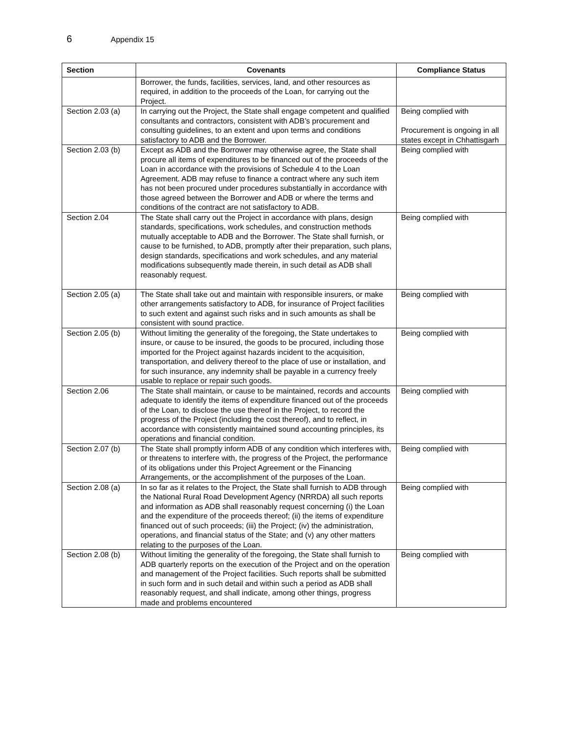6 Appendix 15
| Section | Covenants | Compliance Status |
| --- | --- | --- |
| | Borrower, the funds, facilities, services, land, and other resources as required, in addition to the proceeds of the Loan, for carrying out the Project. | |
| Section 2.03 (a) | In carrying out the Project, the State shall engage competent and qualified consultants and contractors, consistent with ADB’s procurement and consulting guidelines, to an extent and upon terms and conditions satisfactory to ADB and the Borrower. | Being complied with Procurement is ongoing in all states except in Chhattisgarh |
| Section 2.03 (b) | Except as ADB and the Borrower may otherwise agree, the State shall procure all items of expenditures to be financed out of the proceeds of the Loan in accordance with the provisions of Schedule 4 to the Loan Agreement. ADB may refuse to finance a contract where any such item has not been procured under procedures substantially in accordance with those agreed between the Borrower and ADB or where the terms and conditions of the contract are not satisfactory to ADB. | Being complied with |
| Section 2.04 | The State shall carry out the Project in accordance with plans, design standards, specifications, work schedules, and construction methods mutually acceptable to ADB and the Borrower. The State shall furnish, or cause to be furnished, to ADB, promptly after their preparation, such plans, design standards, specifications and work schedules, and any material modifications subsequently made therein, in such detail as ADB shall reasonably request. | Being complied with |
| Section 2.05 (a) | The State shall take out and maintain with responsible insurers, or make other arrangements satisfactory to ADB, for insurance of Project facilities to such extent and against such risks and in such amounts as shall be consistent with sound practice. | Being complied with |
| Section 2.05 (b) | Without limiting the generality of the foregoing, the State undertakes to insure, or cause to be insured, the goods to be procured, including those imported for the Project against hazards incident to the acquisition, transportation, and delivery thereof to the place of use or installation, and for such insurance, any indemnity shall be payable in a currency freely usable to replace or repair such goods. | Being complied with |
| Section 2.06 | The State shall maintain, or cause to be maintained, records and accounts adequate to identify the items of expenditure financed out of the proceeds of the Loan, to disclose the use thereof in the Project, to record the progress of the Project (including the cost thereof), and to reflect, in accordance with consistently maintained sound accounting principles, its operations and financial condition. | Being complied with |
| Section 2.07 (b) | The State shall promptly inform ADB of any condition which interferes with, or threatens to interfere with, the progress of the Project, the performance of its obligations under this Project Agreement or the Financing Arrangements, or the accomplishment of the purposes of the Loan. | Being complied with |
| Section 2.08 (a) | In so far as it relates to the Project, the State shall furnish to ADB through the National Rural Road Development Agency (NRRDA) all such reports and information as ADB shall reasonably request concerning (i) the Loan and the expenditure of the proceeds thereof; (ii) the items of expenditure financed out of such proceeds; (iii) the Project; (iv) the administration, operations, and financial status of the State; and (v) any other matters relating to the purposes of the Loan. | Being complied with |
| Section 2.08 (b) | Without limiting the generality of the foregoing, the State shall furnish to ADB quarterly reports on the execution of the Project and on the operation and management of the Project facilities. Such reports shall be submitted in such form and in such detail and within such a period as ADB shall reasonably request, and shall indicate, among other things, progress made and problems encountered | Being complied with |